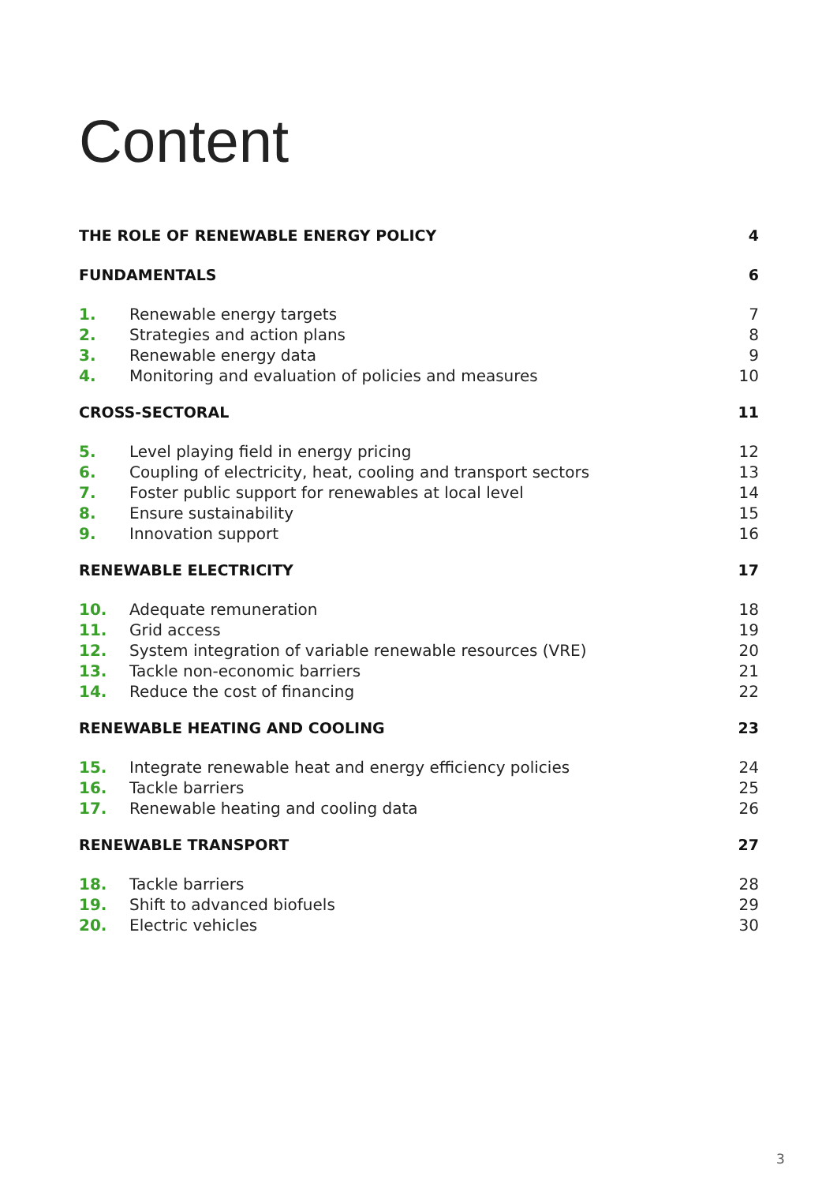Content
| THE ROLE OF RENEWABLE ENERGY POLICY | | 4 |
| FUNDAMENTALS | | 6 |
| 1. | Renewable energy targets | 7 |
| 2. | Strategies and action plans | 8 |
| 3. | Renewable energy data | 9 |
| 4. | Monitoring and evaluation of policies and measures | 10 |
| CROSS-SECTORAL | | 11 |
| 5. | Level playing field in energy pricing | 12 |
| 6. | Coupling of electricity, heat, cooling and transport sectors | 13 |
| 7. | Foster public support for renewables at local level | 14 |
| 8. | Ensure sustainability | 15 |
| 9. | Innovation support | 16 |
| RENEWABLE ELECTRICITY | | 17 |
| 10. | Adequate remuneration | 18 |
| 11. | Grid access | 19 |
| 12. | System integration of variable renewable resources (VRE) | 20 |
| 13. | Tackle non-economic barriers | 21 |
| 14. | Reduce the cost of financing | 22 |
| RENEWABLE HEATING AND COOLING | | 23 |
| 15. | Integrate renewable heat and energy efficiency policies | 24 |
| 16. | Tackle barriers | 25 |
| 17. | Renewable heating and cooling data | 26 |
| RENEWABLE TRANSPORT | | 27 |
| 18. | Tackle barriers | 28 |
| 19. | Shift to advanced biofuels | 29 |
| 20. | Electric vehicles | 30 |
3